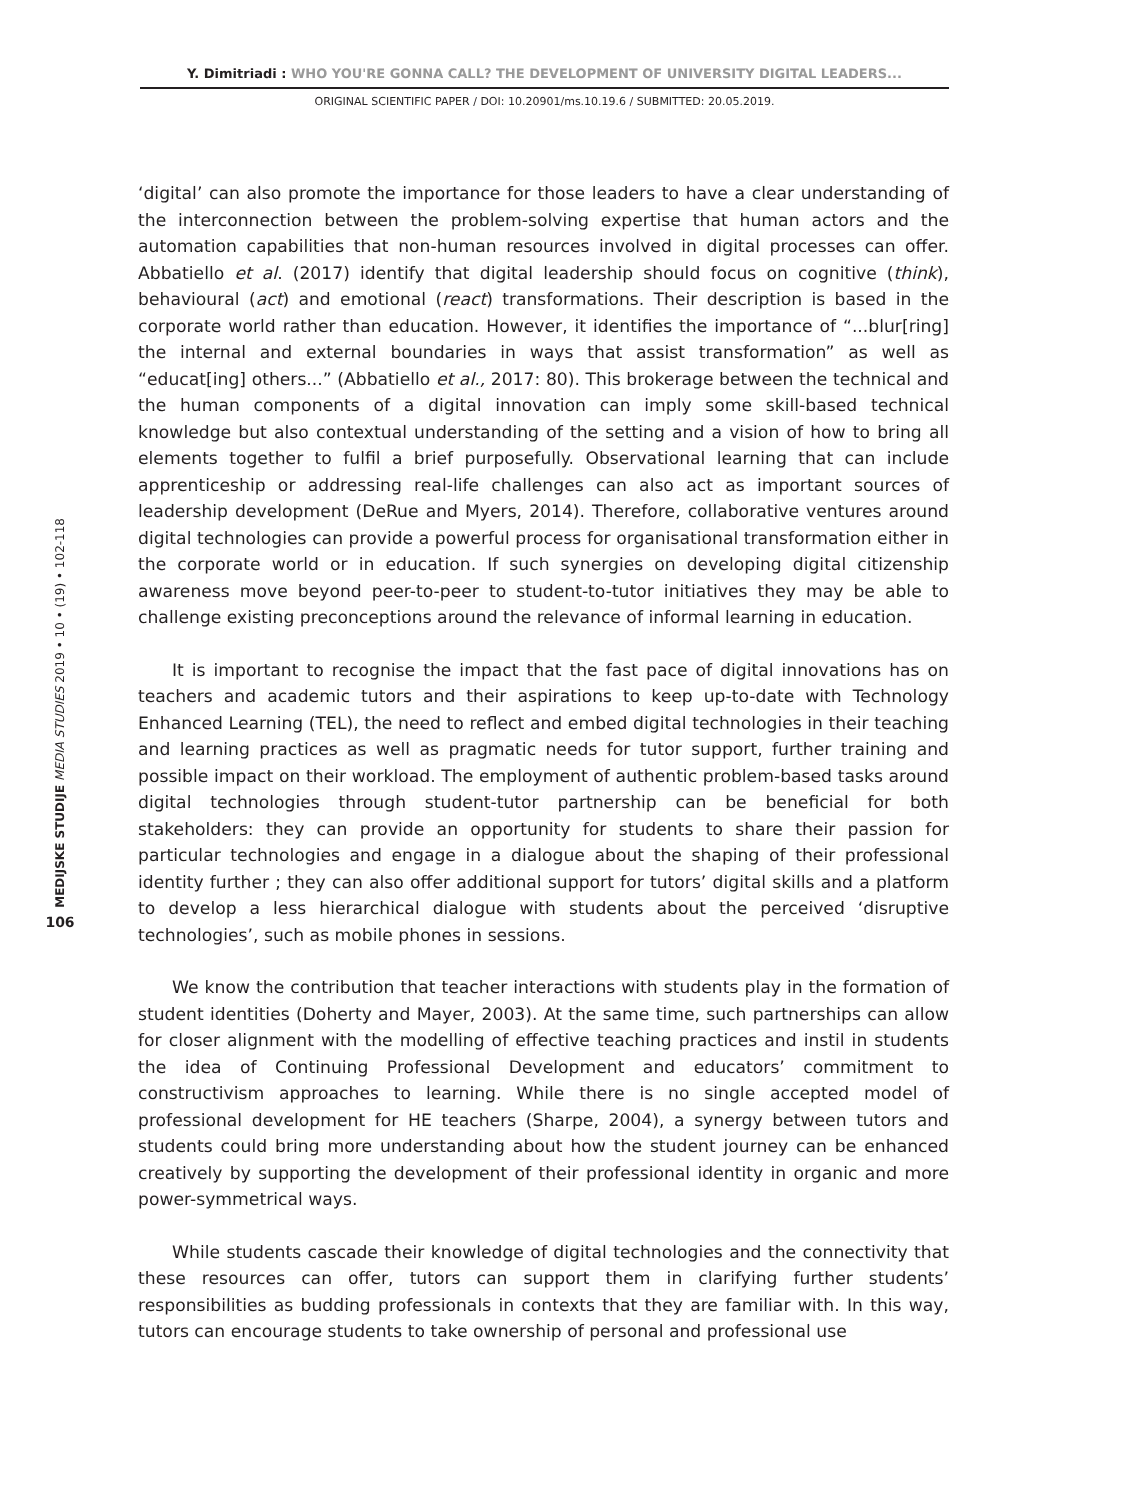Y. Dimitriadi : WHO YOU'RE GONNA CALL? THE DEVELOPMENT OF UNIVERSITY DIGITAL LEADERS...
ORIGINAL SCIENTIFIC PAPER / DOI: 10.20901/ms.10.19.6 / SUBMITTED: 20.05.2019.
‘digital’ can also promote the importance for those leaders to have a clear understanding of the interconnection between the problem-solving expertise that human actors and the automation capabilities that non-human resources involved in digital processes can offer. Abbatiello et al. (2017) identify that digital leadership should focus on cognitive (think), behavioural (act) and emotional (react) transformations. Their description is based in the corporate world rather than education. However, it identifies the importance of “...blur[ring] the internal and external boundaries in ways that assist transformation” as well as “educat[ing] others...” (Abbatiello et al., 2017: 80). This brokerage between the technical and the human components of a digital innovation can imply some skill-based technical knowledge but also contextual understanding of the setting and a vision of how to bring all elements together to fulfil a brief purposefully. Observational learning that can include apprenticeship or addressing real-life challenges can also act as important sources of leadership development (DeRue and Myers, 2014). Therefore, collaborative ventures around digital technologies can provide a powerful process for organisational transformation either in the corporate world or in education. If such synergies on developing digital citizenship awareness move beyond peer-to-peer to student-to-tutor initiatives they may be able to challenge existing preconceptions around the relevance of informal learning in education.
It is important to recognise the impact that the fast pace of digital innovations has on teachers and academic tutors and their aspirations to keep up-to-date with Technology Enhanced Learning (TEL), the need to reflect and embed digital technologies in their teaching and learning practices as well as pragmatic needs for tutor support, further training and possible impact on their workload. The employment of authentic problem-based tasks around digital technologies through student-tutor partnership can be beneficial for both stakeholders: they can provide an opportunity for students to share their passion for particular technologies and engage in a dialogue about the shaping of their professional identity further ; they can also offer additional support for tutors’ digital skills and a platform to develop a less hierarchical dialogue with students about the perceived ‘disruptive technologies’, such as mobile phones in sessions.
We know the contribution that teacher interactions with students play in the formation of student identities (Doherty and Mayer, 2003). At the same time, such partnerships can allow for closer alignment with the modelling of effective teaching practices and instil in students the idea of Continuing Professional Development and educators’ commitment to constructivism approaches to learning. While there is no single accepted model of professional development for HE teachers (Sharpe, 2004), a synergy between tutors and students could bring more understanding about how the student journey can be enhanced creatively by supporting the development of their professional identity in organic and more power-symmetrical ways.
While students cascade their knowledge of digital technologies and the connectivity that these resources can offer, tutors can support them in clarifying further students’ responsibilities as budding professionals in contexts that they are familiar with. In this way, tutors can encourage students to take ownership of personal and professional use
106
MEDIJSKE STUDIJE MEDIA STUDIES 2019 • 10 • (19) • 102-118